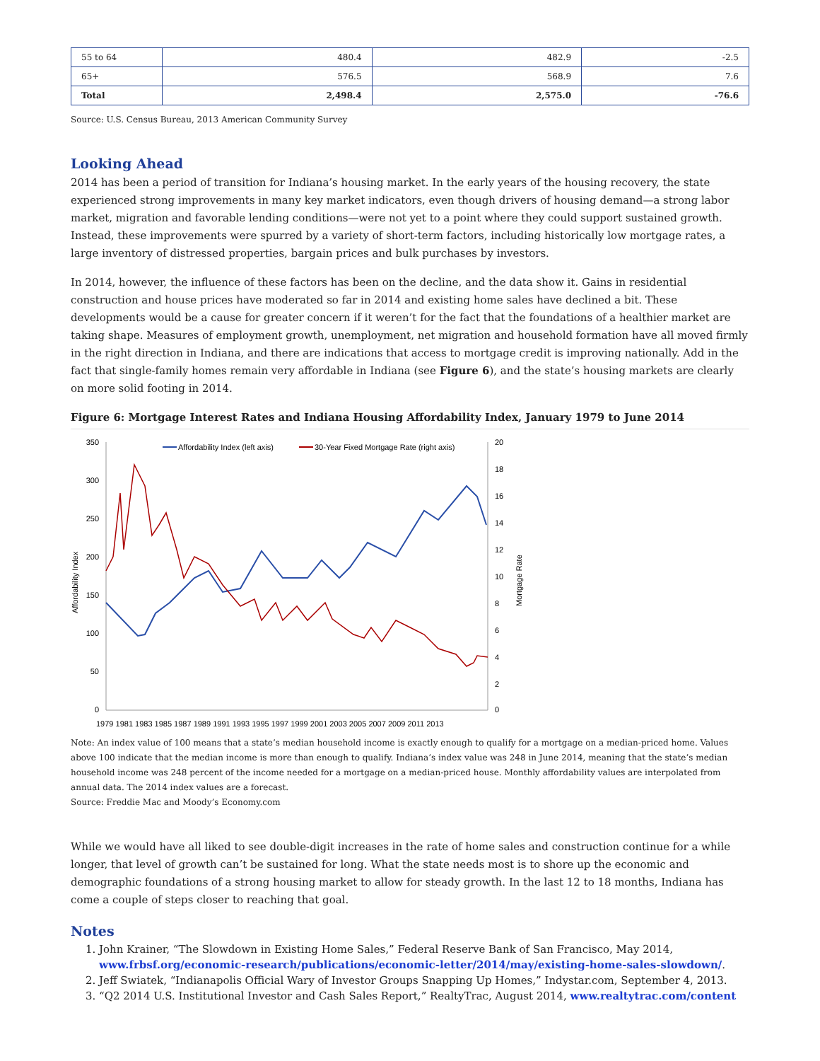| 55 to 64 | 480.4 | 482.9 | -2.5 |
| 65+ | 576.5 | 568.9 | 7.6 |
| Total | 2,498.4 | 2,575.0 | -76.6 |
Source: U.S. Census Bureau, 2013 American Community Survey
Looking Ahead
2014 has been a period of transition for Indiana’s housing market. In the early years of the housing recovery, the state experienced strong improvements in many key market indicators, even though drivers of housing demand—a strong labor market, migration and favorable lending conditions—were not yet to a point where they could support sustained growth. Instead, these improvements were spurred by a variety of short-term factors, including historically low mortgage rates, a large inventory of distressed properties, bargain prices and bulk purchases by investors.
In 2014, however, the influence of these factors has been on the decline, and the data show it. Gains in residential construction and house prices have moderated so far in 2014 and existing home sales have declined a bit. These developments would be a cause for greater concern if it weren’t for the fact that the foundations of a healthier market are taking shape. Measures of employment growth, unemployment, net migration and household formation have all moved firmly in the right direction in Indiana, and there are indications that access to mortgage credit is improving nationally. Add in the fact that single-family homes remain very affordable in Indiana (see Figure 6), and the state’s housing markets are clearly on more solid footing in 2014.
Figure 6: Mortgage Interest Rates and Indiana Housing Affordability Index, January 1979 to June 2014
350
300
250
200
150
100
50
0
20
18
16
14
12
10
8
6
4
2
0
Affordability Index
Mortgage Rate
1979 1981 1983 1985 1987 1989 1991 1993 1995 1997 1999 2001 2003 2005 2007 2009 2011 2013
Affordability Index (left axis)
30-Year Fixed Mortgage Rate (right axis)
Note: An index value of 100 means that a state’s median household income is exactly enough to qualify for a mortgage on a median-priced home. Values above 100 indicate that the median income is more than enough to qualify. Indiana’s index value was 248 in June 2014, meaning that the state’s median household income was 248 percent of the income needed for a mortgage on a median-priced house. Monthly affordability values are interpolated from annual data. The 2014 index values are a forecast.
Source: Freddie Mac and Moody’s Economy.com
While we would have all liked to see double-digit increases in the rate of home sales and construction continue for a while longer, that level of growth can’t be sustained for long. What the state needs most is to shore up the economic and demographic foundations of a strong housing market to allow for steady growth. In the last 12 to 18 months, Indiana has come a couple of steps closer to reaching that goal.
Notes
1. John Krainer, “The Slowdown in Existing Home Sales,” Federal Reserve Bank of San Francisco, May 2014, www.frbsf.org/economic-research/publications/economic-letter/2014/may/existing-home-sales-slowdown/.
2. Jeff Swiatek, “Indianapolis Official Wary of Investor Groups Snapping Up Homes,” Indystar.com, September 4, 2013.
3. “Q2 2014 U.S. Institutional Investor and Cash Sales Report,” RealtyTrac, August 2014, www.realtytrac.com/content